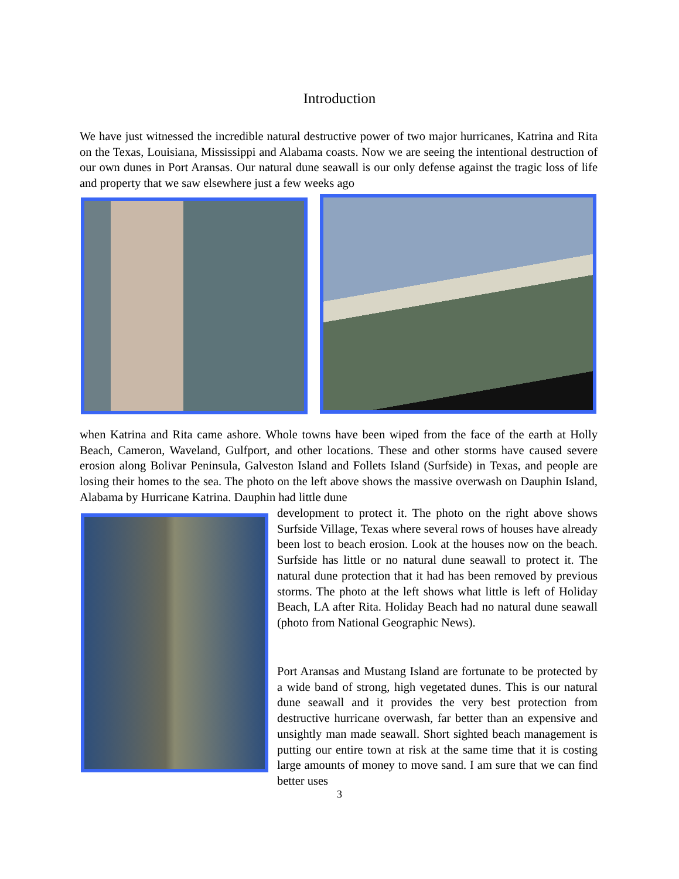Introduction
We have just witnessed the incredible natural destructive power of two major hurricanes, Katrina and Rita on the Texas, Louisiana, Mississippi and Alabama coasts. Now we are seeing the intentional destruction of our own dunes in Port Aransas. Our natural dune seawall is our only defense against the tragic loss of life and property that we saw elsewhere just a few weeks ago
when Katrina and Rita came ashore. Whole towns have been wiped from the face of the earth at Holly Beach, Cameron, Waveland, Gulfport, and other locations. These and other storms have caused severe erosion along Bolivar Peninsula, Galveston Island and Follets Island (Surfside) in Texas, and people are losing their homes to the sea. The photo on the left above shows the massive overwash on Dauphin Island, Alabama by Hurricane Katrina. Dauphin had little dune
development to protect it. The photo on the right above shows Surfside Village, Texas where several rows of houses have already been lost to beach erosion. Look at the houses now on the beach. Surfside has little or no natural dune seawall to protect it. The natural dune protection that it had has been removed by previous storms. The photo at the left shows what little is left of Holiday Beach, LA after Rita. Holiday Beach had no natural dune seawall (photo from National Geographic News).
Port Aransas and Mustang Island are fortunate to be protected by a wide band of strong, high vegetated dunes. This is our natural dune seawall and it provides the very best protection from destructive hurricane overwash, far better than an expensive and unsightly man made seawall. Short sighted beach management is putting our entire town at risk at the same time that it is costing large amounts of money to move sand. I am sure that we can find better uses
3